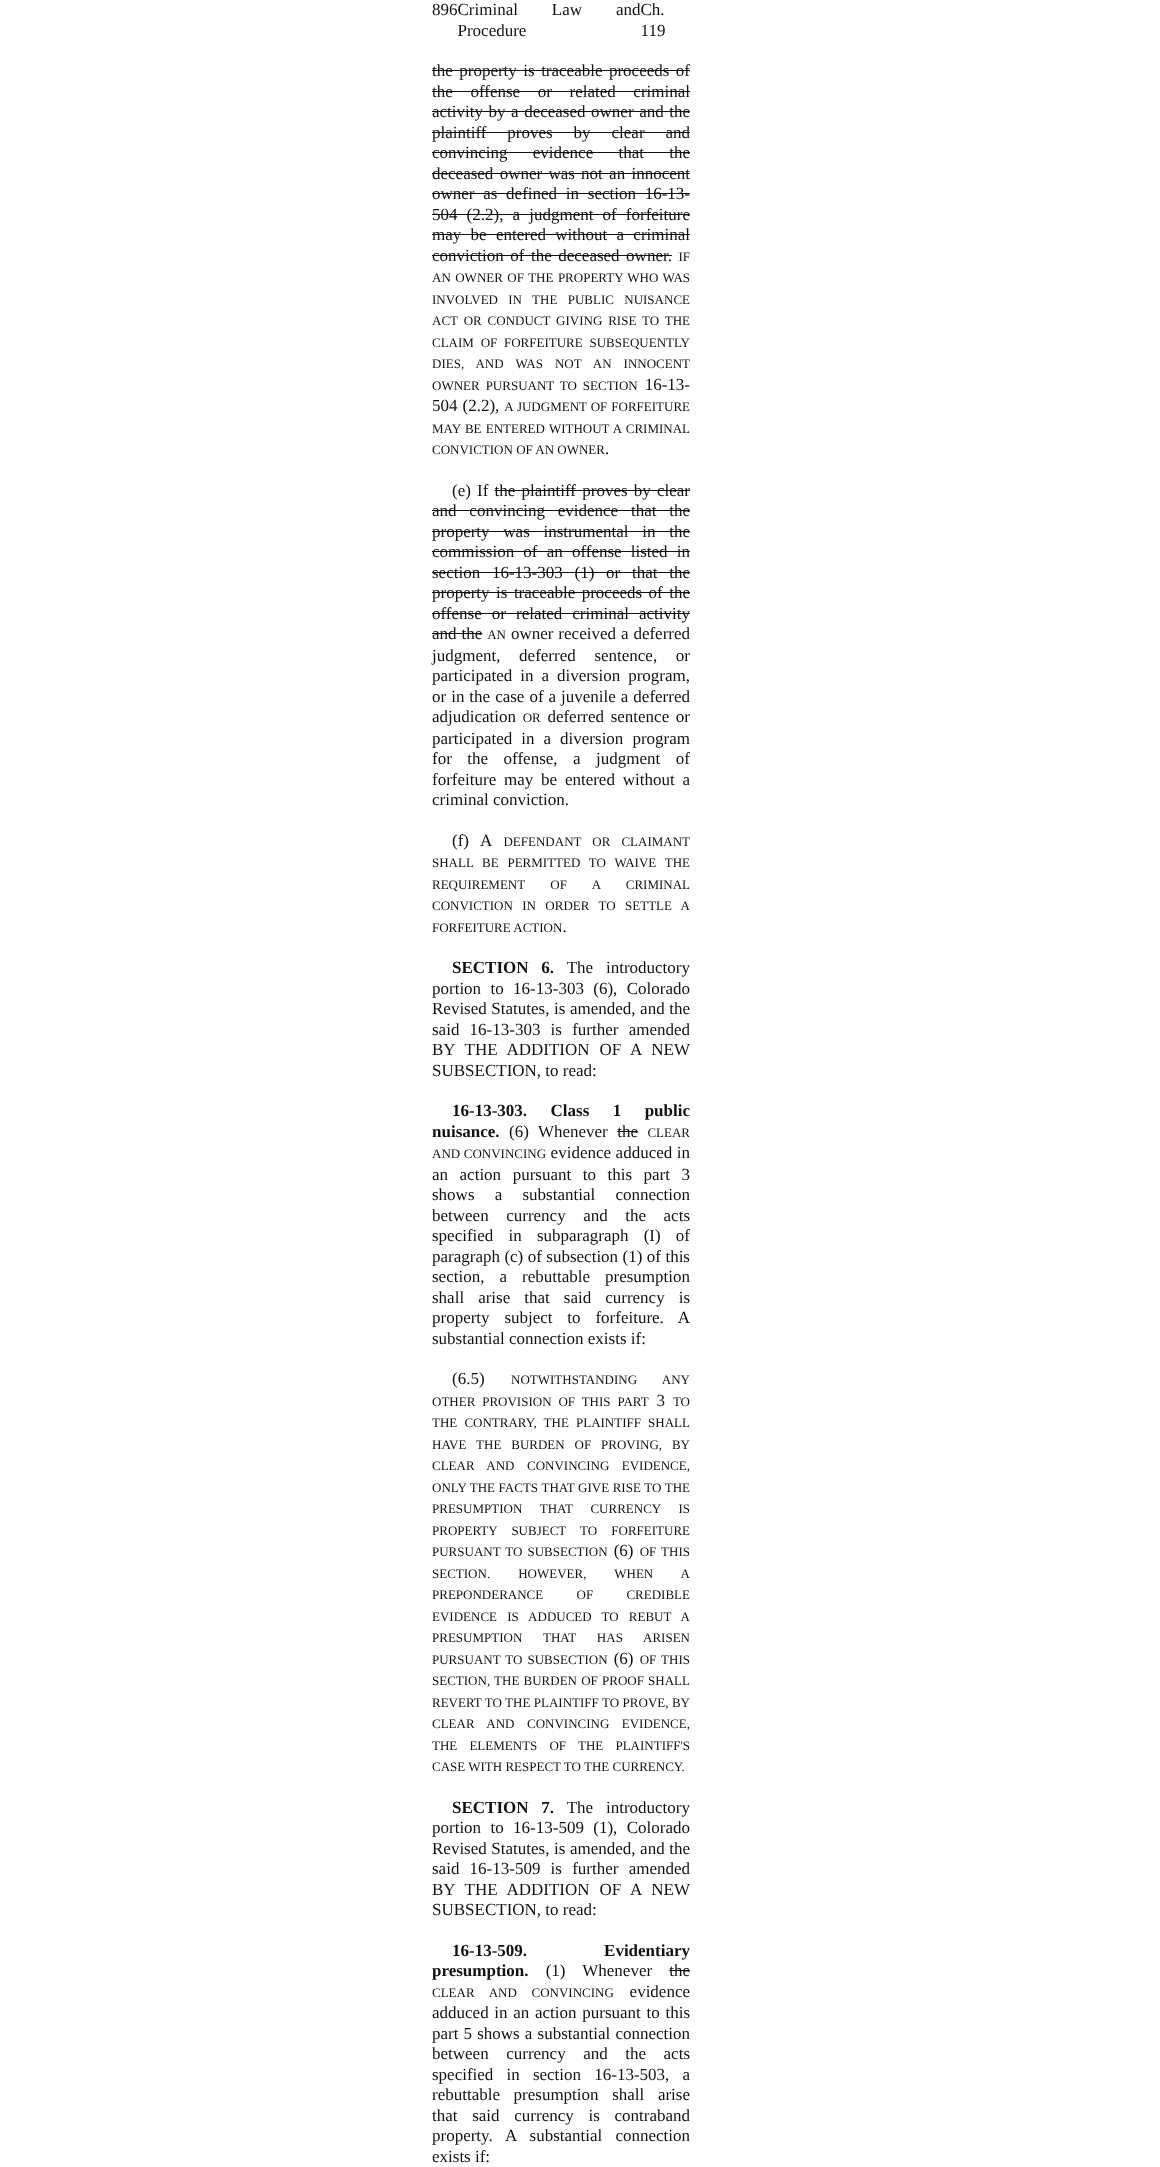896 Criminal Law and Procedure Ch. 119
the property is traceable proceeds of the offense or related criminal activity by a deceased owner and the plaintiff proves by clear and convincing evidence that the deceased owner was not an innocent owner as defined in section 16-13-504 (2.2), a judgment of forfeiture may be entered without a criminal conviction of the deceased owner. IF AN OWNER OF THE PROPERTY WHO WAS INVOLVED IN THE PUBLIC NUISANCE ACT OR CONDUCT GIVING RISE TO THE CLAIM OF FORFEITURE SUBSEQUENTLY DIES, AND WAS NOT AN INNOCENT OWNER PURSUANT TO SECTION 16-13-504 (2.2), A JUDGMENT OF FORFEITURE MAY BE ENTERED WITHOUT A CRIMINAL CONVICTION OF AN OWNER.
(e) If the plaintiff proves by clear and convincing evidence that the property was instrumental in the commission of an offense listed in section 16-13-303 (1) or that the property is traceable proceeds of the offense or related criminal activity and the AN owner received a deferred judgment, deferred sentence, or participated in a diversion program, or in the case of a juvenile a deferred adjudication OR deferred sentence or participated in a diversion program for the offense, a judgment of forfeiture may be entered without a criminal conviction.
(f) A DEFENDANT OR CLAIMANT SHALL BE PERMITTED TO WAIVE THE REQUIREMENT OF A CRIMINAL CONVICTION IN ORDER TO SETTLE A FORFEITURE ACTION.
SECTION 6. The introductory portion to 16-13-303 (6), Colorado Revised Statutes, is amended, and the said 16-13-303 is further amended BY THE ADDITION OF A NEW SUBSECTION, to read:
16-13-303. Class 1 public nuisance. (6) Whenever the CLEAR AND CONVINCING evidence adduced in an action pursuant to this part 3 shows a substantial connection between currency and the acts specified in subparagraph (I) of paragraph (c) of subsection (1) of this section, a rebuttable presumption shall arise that said currency is property subject to forfeiture. A substantial connection exists if:
(6.5) NOTWITHSTANDING ANY OTHER PROVISION OF THIS PART 3 TO THE CONTRARY, THE PLAINTIFF SHALL HAVE THE BURDEN OF PROVING, BY CLEAR AND CONVINCING EVIDENCE, ONLY THE FACTS THAT GIVE RISE TO THE PRESUMPTION THAT CURRENCY IS PROPERTY SUBJECT TO FORFEITURE PURSUANT TO SUBSECTION (6) OF THIS SECTION. HOWEVER, WHEN A PREPONDERANCE OF CREDIBLE EVIDENCE IS ADDUCED TO REBUT A PRESUMPTION THAT HAS ARISEN PURSUANT TO SUBSECTION (6) OF THIS SECTION, THE BURDEN OF PROOF SHALL REVERT TO THE PLAINTIFF TO PROVE, BY CLEAR AND CONVINCING EVIDENCE, THE ELEMENTS OF THE PLAINTIFF'S CASE WITH RESPECT TO THE CURRENCY.
SECTION 7. The introductory portion to 16-13-509 (1), Colorado Revised Statutes, is amended, and the said 16-13-509 is further amended BY THE ADDITION OF A NEW SUBSECTION, to read:
16-13-509. Evidentiary presumption. (1) Whenever the CLEAR AND CONVINCING evidence adduced in an action pursuant to this part 5 shows a substantial connection between currency and the acts specified in section 16-13-503, a rebuttable presumption shall arise that said currency is contraband property. A substantial connection exists if: